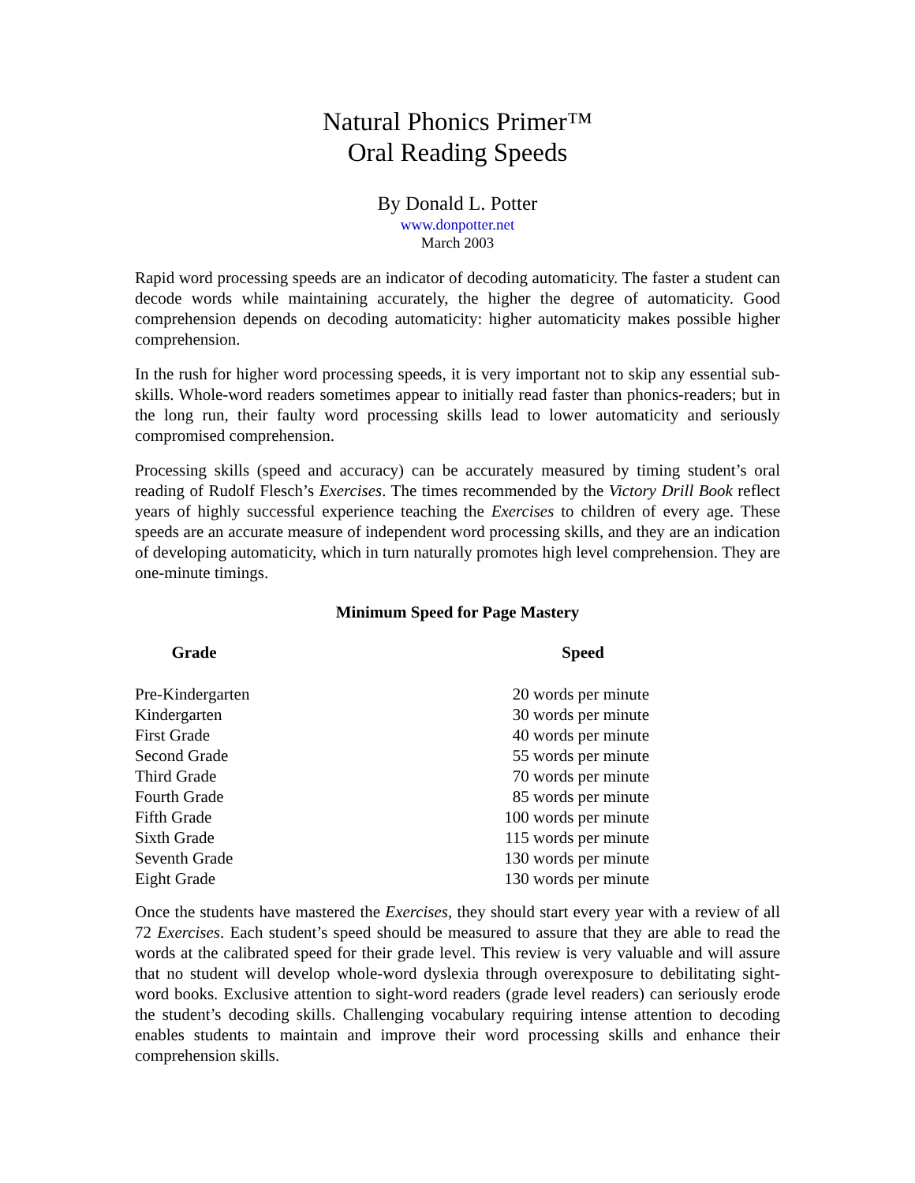Natural Phonics Primer™
Oral Reading Speeds
By Donald L. Potter
www.donpotter.net
March 2003
Rapid word processing speeds are an indicator of decoding automaticity. The faster a student can decode words while maintaining accurately, the higher the degree of automaticity. Good comprehension depends on decoding automaticity: higher automaticity makes possible higher comprehension.
In the rush for higher word processing speeds, it is very important not to skip any essential sub-skills. Whole-word readers sometimes appear to initially read faster than phonics-readers; but in the long run, their faulty word processing skills lead to lower automaticity and seriously compromised comprehension.
Processing skills (speed and accuracy) can be accurately measured by timing student’s oral reading of Rudolf Flesch’s Exercises. The times recommended by the Victory Drill Book reflect years of highly successful experience teaching the Exercises to children of every age. These speeds are an accurate measure of independent word processing skills, and they are an indication of developing automaticity, which in turn naturally promotes high level comprehension. They are one-minute timings.
Minimum Speed for Page Mastery
| Grade | Speed |
| --- | --- |
| Pre-Kindergarten | 20 words per minute |
| Kindergarten | 30 words per minute |
| First Grade | 40 words per minute |
| Second Grade | 55 words per minute |
| Third Grade | 70 words per minute |
| Fourth Grade | 85 words per minute |
| Fifth Grade | 100 words per minute |
| Sixth Grade | 115 words per minute |
| Seventh Grade | 130 words per minute |
| Eight Grade | 130 words per minute |
Once the students have mastered the Exercises, they should start every year with a review of all 72 Exercises. Each student’s speed should be measured to assure that they are able to read the words at the calibrated speed for their grade level. This review is very valuable and will assure that no student will develop whole-word dyslexia through overexposure to debilitating sight-word books. Exclusive attention to sight-word readers (grade level readers) can seriously erode the student’s decoding skills. Challenging vocabulary requiring intense attention to decoding enables students to maintain and improve their word processing skills and enhance their comprehension skills.